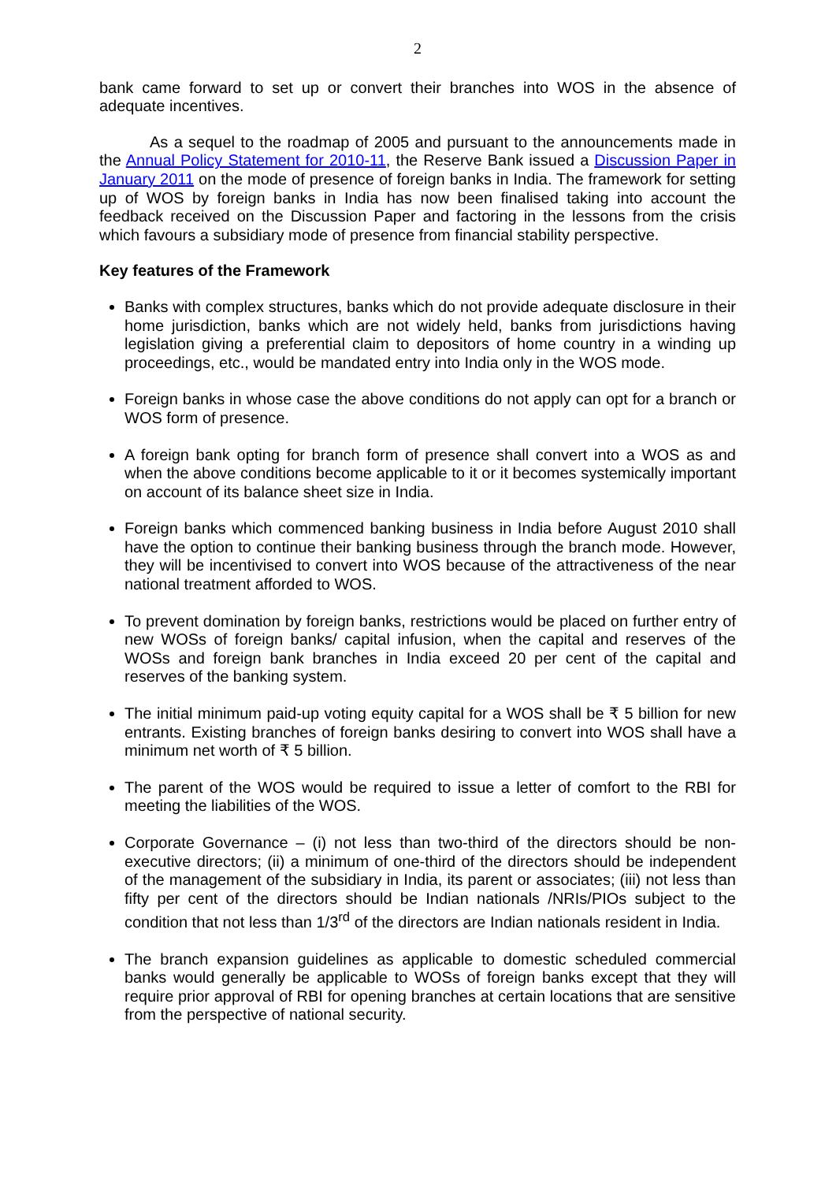2
bank came forward to set up or convert their branches into WOS in the absence of adequate incentives.
As a sequel to the roadmap of 2005 and pursuant to the announcements made in the Annual Policy Statement for 2010-11, the Reserve Bank issued a Discussion Paper in January 2011 on the mode of presence of foreign banks in India. The framework for setting up of WOS by foreign banks in India has now been finalised taking into account the feedback received on the Discussion Paper and factoring in the lessons from the crisis which favours a subsidiary mode of presence from financial stability perspective.
Key features of the Framework
Banks with complex structures, banks which do not provide adequate disclosure in their home jurisdiction, banks which are not widely held, banks from jurisdictions having legislation giving a preferential claim to depositors of home country in a winding up proceedings, etc., would be mandated entry into India only in the WOS mode.
Foreign banks in whose case the above conditions do not apply can opt for a branch or WOS form of presence.
A foreign bank opting for branch form of presence shall convert into a WOS as and when the above conditions become applicable to it or it becomes systemically important on account of its balance sheet size in India.
Foreign banks which commenced banking business in India before August 2010 shall have the option to continue their banking business through the branch mode. However, they will be incentivised to convert into WOS because of the attractiveness of the near national treatment afforded to WOS.
To prevent domination by foreign banks, restrictions would be placed on further entry of new WOSs of foreign banks/ capital infusion, when the capital and reserves of the WOSs and foreign bank branches in India exceed 20 per cent of the capital and reserves of the banking system.
The initial minimum paid-up voting equity capital for a WOS shall be ₹ 5 billion for new entrants. Existing branches of foreign banks desiring to convert into WOS shall have a minimum net worth of ₹ 5 billion.
The parent of the WOS would be required to issue a letter of comfort to the RBI for meeting the liabilities of the WOS.
Corporate Governance – (i) not less than two-third of the directors should be non-executive directors; (ii) a minimum of one-third of the directors should be independent of the management of the subsidiary in India, its parent or associates; (iii) not less than fifty per cent of the directors should be Indian nationals /NRIs/PIOs subject to the condition that not less than 1/3<sup>rd</sup> of the directors are Indian nationals resident in India.
The branch expansion guidelines as applicable to domestic scheduled commercial banks would generally be applicable to WOSs of foreign banks except that they will require prior approval of RBI for opening branches at certain locations that are sensitive from the perspective of national security.